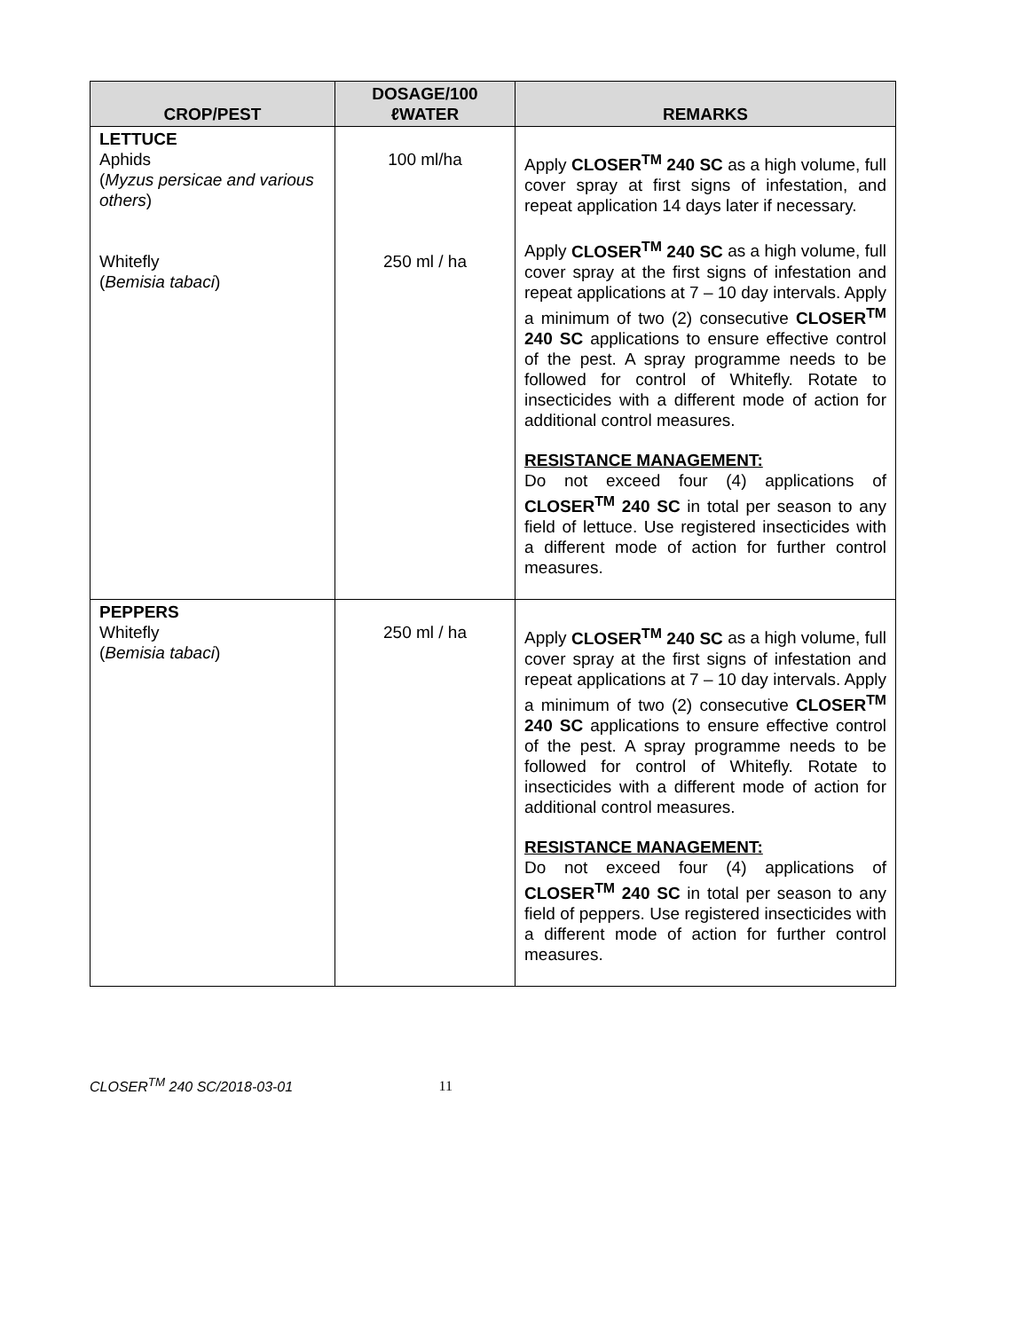| CROP/PEST | DOSAGE/100 ℓWATER | REMARKS |
| --- | --- | --- |
| LETTUCE Aphids ( Myzus persicae and various others ) Whitefly ( Bemisia tabaci ) | 100 ml/ha 250 ml / ha | Apply CLOSER<sup>TM</sup> 240 SC as a high volume, full cover spray at first signs of infestation, and repeat application 14 days later if necessary. Apply CLOSER<sup>TM</sup> 240 SC as a high volume, full cover spray at the first signs of infestation and repeat applications at 7 – 10 day intervals. Apply a minimum of two (2) consecutive CLOSER<sup>TM</sup> 240 SC applications to ensure effective control of the pest. A spray programme needs to be followed for control of Whitefly. Rotate to insecticides with a different mode of action for additional control measures. RESISTANCE MANAGEMENT: Do not exceed four (4) applications of CLOSER<sup>TM</sup> 240 SC in total per season to any field of lettuce. Use registered insecticides with a different mode of action for further control measures. |
| PEPPERS Whitefly ( Bemisia tabaci ) | 250 ml / ha | Apply CLOSER<sup>TM</sup> 240 SC as a high volume, full cover spray at the first signs of infestation and repeat applications at 7 – 10 day intervals. Apply a minimum of two (2) consecutive CLOSER<sup>TM</sup> 240 SC applications to ensure effective control of the pest. A spray programme needs to be followed for control of Whitefly. Rotate to insecticides with a different mode of action for additional control measures. RESISTANCE MANAGEMENT: Do not exceed four (4) applications of CLOSER<sup>TM</sup> 240 SC in total per season to any field of peppers. Use registered insecticides with a different mode of action for further control measures. |
CLOSER<sup>TM</sup> 240 SC/2018-03-01 11